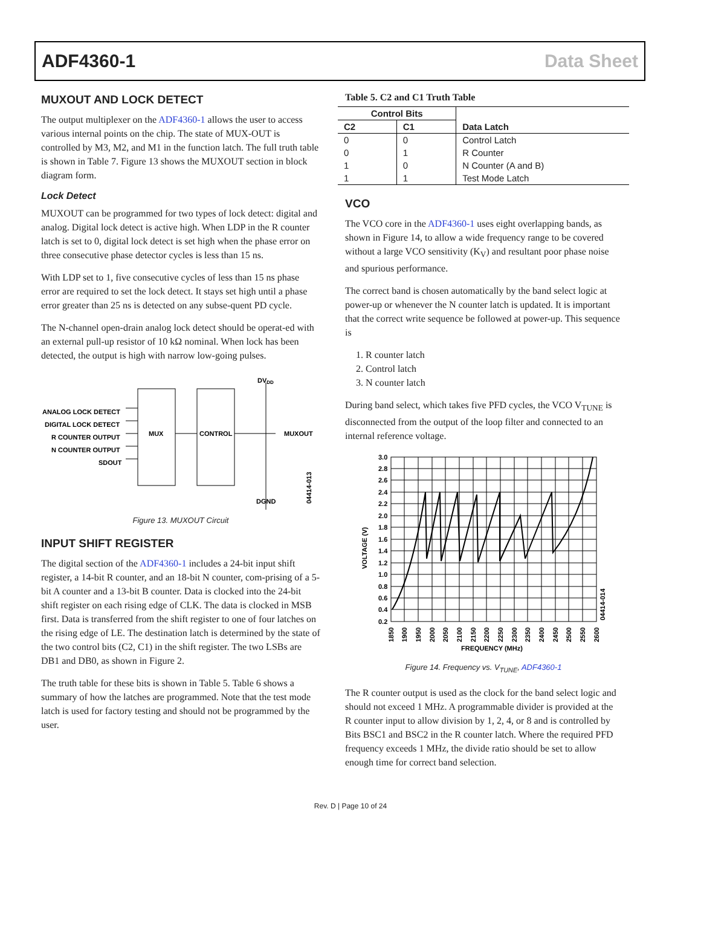ADF4360-1 Data Sheet
MUXOUT AND LOCK DETECT
The output multiplexer on the ADF4360-1 allows the user to access various internal points on the chip. The state of MUX-OUT is controlled by M3, M2, and M1 in the function latch. The full truth table is shown in Table 7. Figure 13 shows the MUXOUT section in block diagram form.
Lock Detect
MUXOUT can be programmed for two types of lock detect: digital and analog. Digital lock detect is active high. When LDP in the R counter latch is set to 0, digital lock detect is set high when the phase error on three consecutive phase detector cycles is less than 15 ns.
With LDP set to 1, five consecutive cycles of less than 15 ns phase error are required to set the lock detect. It stays set high until a phase error greater than 25 ns is detected on any subse-quent PD cycle.
The N-channel open-drain analog lock detect should be operat-ed with an external pull-up resistor of 10 kΩ nominal. When lock has been detected, the output is high with narrow low-going pulses.
DVDD
ANALOG LOCK DETECT
DIGITAL LOCK DETECT
R COUNTER OUTPUT
N COUNTER OUTPUT
SDOUT
MUX
CONTROL
MUXOUT
DGND
04414-013
Figure 13. MUXOUT Circuit
INPUT SHIFT REGISTER
The digital section of the ADF4360-1 includes a 24-bit input shift register, a 14-bit R counter, and an 18-bit N counter, com-prising of a 5-bit A counter and a 13-bit B counter. Data is clocked into the 24-bit shift register on each rising edge of CLK. The data is clocked in MSB first. Data is transferred from the shift register to one of four latches on the rising edge of LE. The destination latch is determined by the state of the two control bits (C2, C1) in the shift register. The two LSBs are DB1 and DB0, as shown in Figure 2.
The truth table for these bits is shown in Table 5. Table 6 shows a summary of how the latches are programmed. Note that the test mode latch is used for factory testing and should not be programmed by the user.
Table 5. C2 and C1 Truth Table
| Control Bits | | |
| --- | --- | --- |
| C2 | C1 | Data Latch |
| 0 | 0 | Control Latch |
| 0 | 1 | R Counter |
| 1 | 0 | N Counter (A and B) |
| 1 | 1 | Test Mode Latch |
VCO
The VCO core in the ADF4360-1 uses eight overlapping bands, as shown in Figure 14, to allow a wide frequency range to be covered without a large VCO sensitivity (K<sub>V</sub>) and resultant poor phase noise and spurious performance.
The correct band is chosen automatically by the band select logic at power-up or whenever the N counter latch is updated. It is important that the correct write sequence be followed at power-up. This sequence is
1. R counter latch
2. Control latch
3. N counter latch
During band select, which takes five PFD cycles, the VCO V<sub>TUNE</sub> is disconnected from the output of the loop filter and connected to an internal reference voltage.
3.0
2.8
2.6
2.4
2.2
2.0
1.8
1.6
1.4
1.2
1.0
0.8
0.6
0.4
0.2
VOLTAGE (V)
1850
1900
1950
2000
2050
2100
2150
2200
2250
2300
2350
2400
2450
2500
2550
2600
FREQUENCY (MHz)
04414-014
Figure 14. Frequency vs. V<sub>TUNE</sub>, ADF4360-1
The R counter output is used as the clock for the band select logic and should not exceed 1 MHz. A programmable divider is provided at the R counter input to allow division by 1, 2, 4, or 8 and is controlled by Bits BSC1 and BSC2 in the R counter latch. Where the required PFD frequency exceeds 1 MHz, the divide ratio should be set to allow enough time for correct band selection.
Rev. D | Page 10 of 24